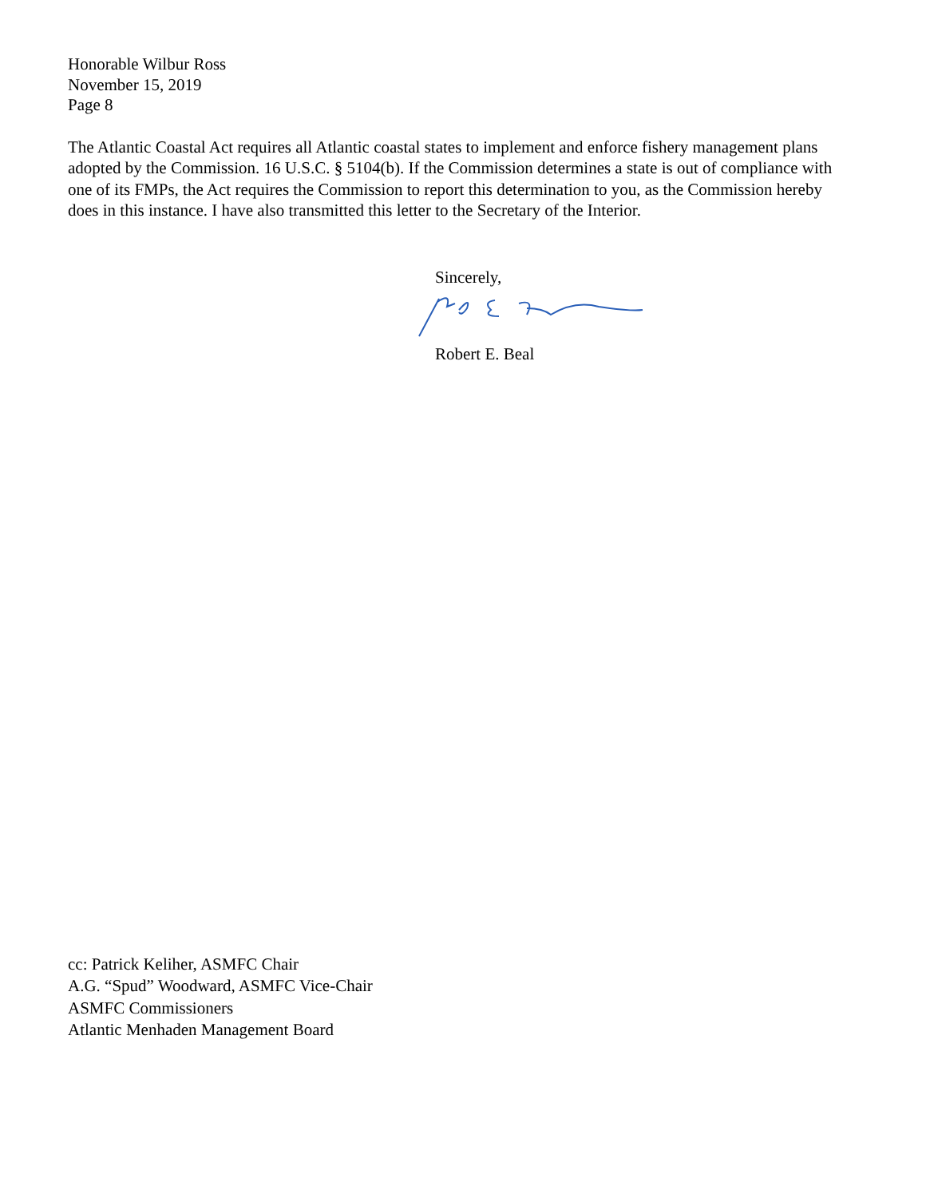Honorable Wilbur Ross
November 15, 2019
Page 8
The Atlantic Coastal Act requires all Atlantic coastal states to implement and enforce fishery management plans adopted by the Commission. 16 U.S.C. § 5104(b). If the Commission determines a state is out of compliance with one of its FMPs, the Act requires the Commission to report this determination to you, as the Commission hereby does in this instance. I have also transmitted this letter to the Secretary of the Interior.
Sincerely,
Robert E. Beal
cc: Patrick Keliher, ASMFC Chair
A.G. “Spud” Woodward, ASMFC Vice-Chair
ASMFC Commissioners
Atlantic Menhaden Management Board